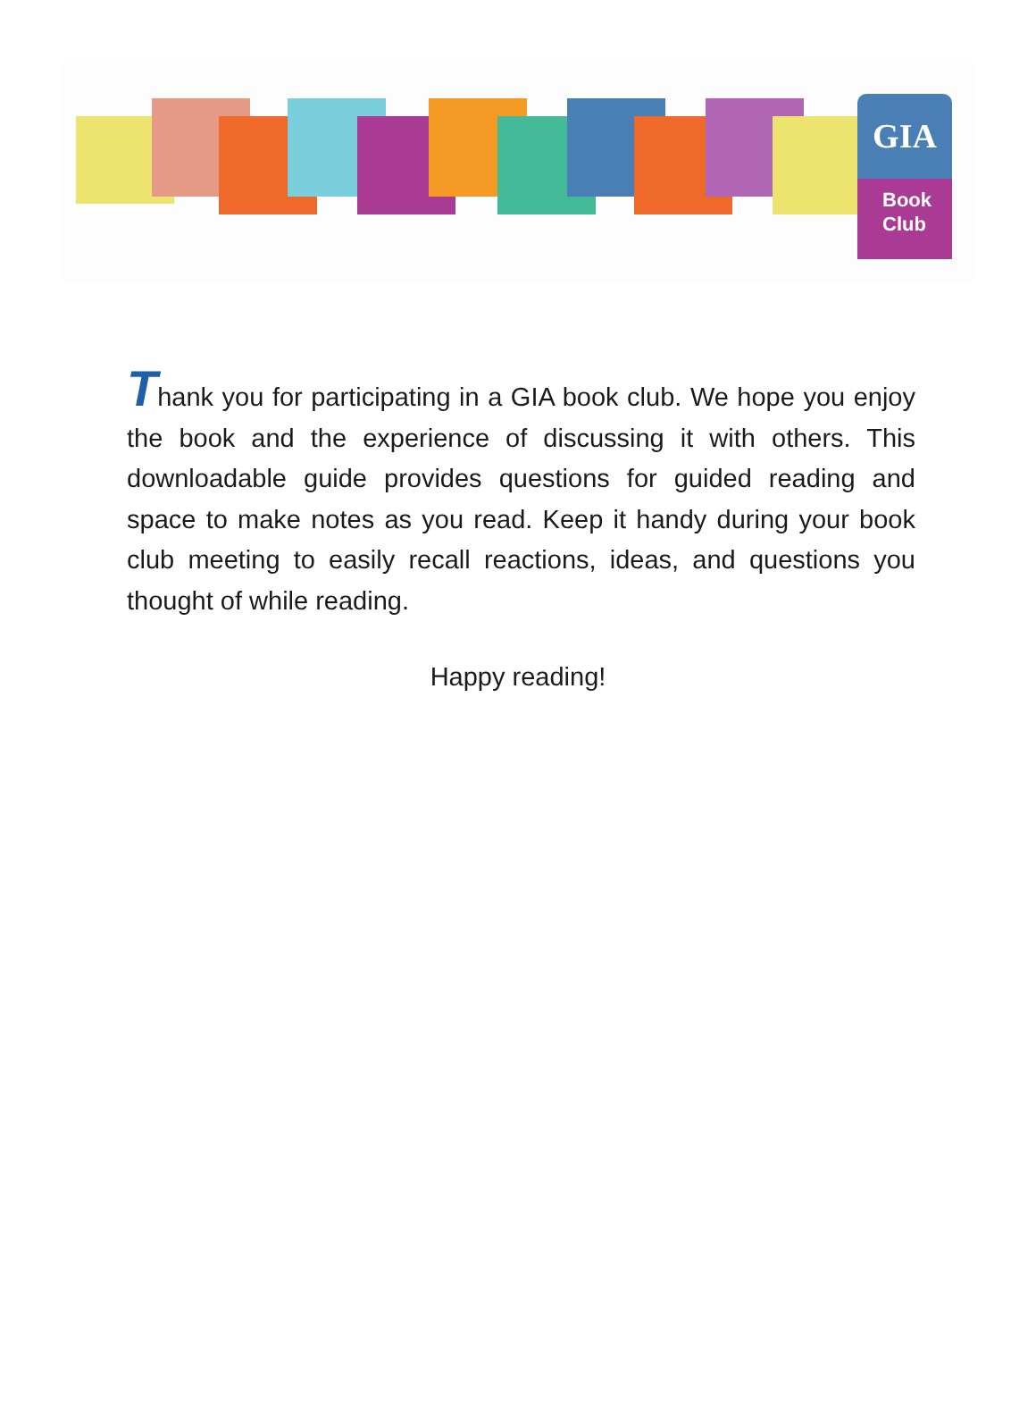GIA
Book
Club
Thank you for participating in a GIA book club. We hope you enjoy the book and the experience of discussing it with others. This downloadable guide provides questions for guided reading and space to make notes as you read. Keep it handy during your book club meeting to easily recall reactions, ideas, and questions you thought of while reading.
Happy reading!